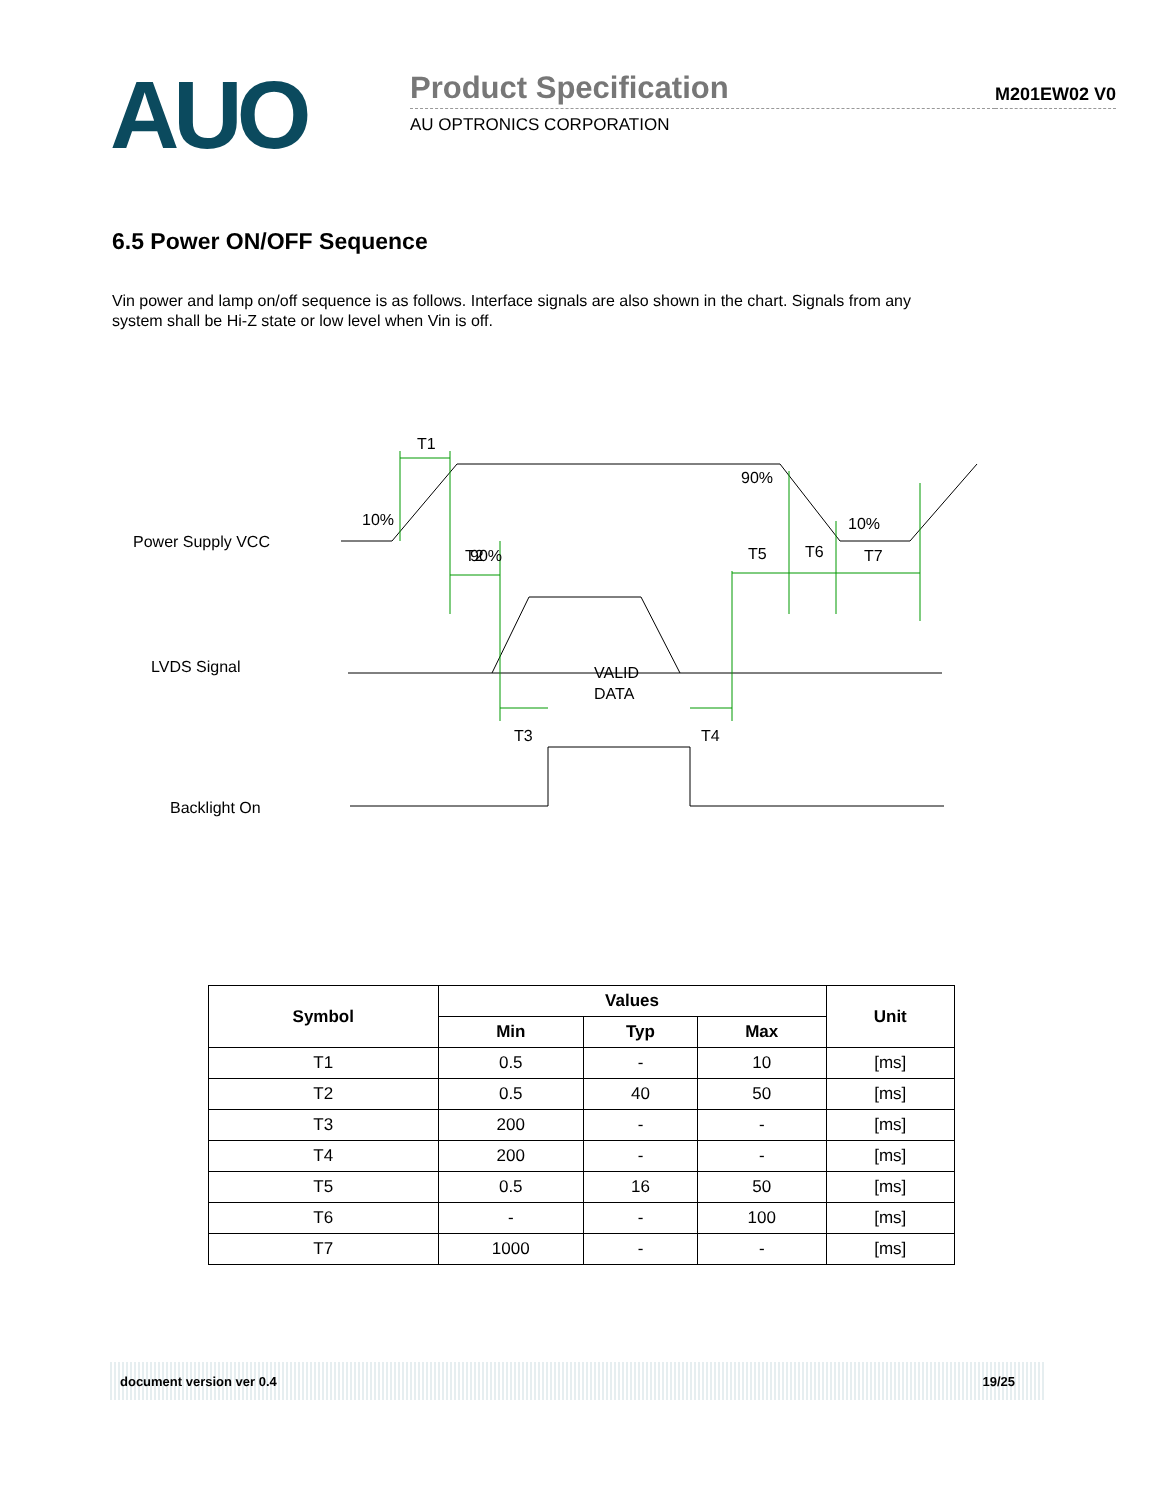AUO
Product Specification
AU OPTRONICS CORPORATION
M201EW02 V0
6.5 Power ON/OFF Sequence
Vin power and lamp on/off sequence is as follows. Interface signals are also shown in the chart. Signals from any system shall be Hi-Z state or low level when Vin is off.
Power Supply VCC
LVDS Signal
Backlight On
T1
90%
10%
90%
10%
T2
T5
T6
T7
VALID
DATA
T3
T4
| Symbol | Values | | | Unit |
| --- | --- | --- | --- | --- |
| | Min | Typ | Max | |
| T1 | 0.5 | - | 10 | [ms] |
| T2 | 0.5 | 40 | 50 | [ms] |
| T3 | 200 | - | - | [ms] |
| T4 | 200 | - | - | [ms] |
| T5 | 0.5 | 16 | 50 | [ms] |
| T6 | - | - | 100 | [ms] |
| T7 | 1000 | - | - | [ms] |
document version ver 0.4 19/25